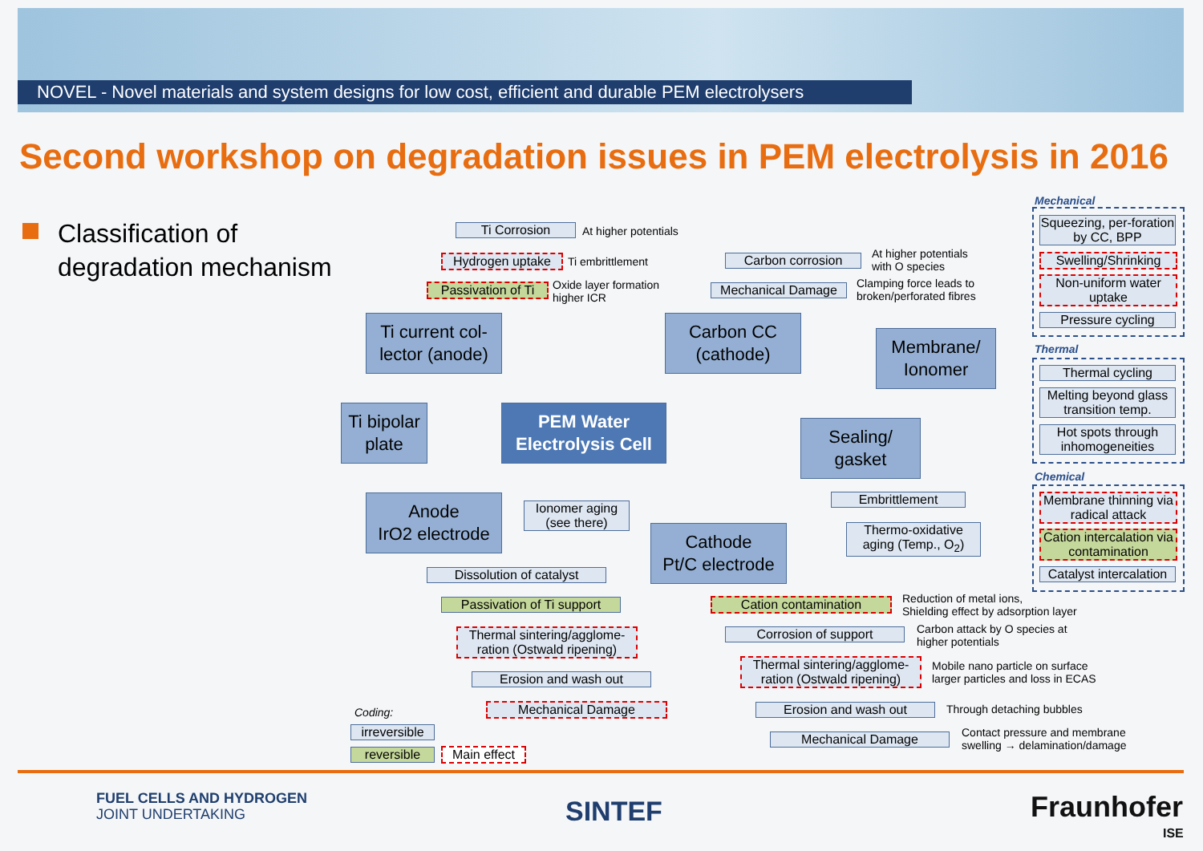NOVEL - Novel materials and system designs for low cost, efficient and durable PEM electrolysers
Second workshop on degradation issues in PEM electrolysis in 2016
Classification of
degradation mechanism
Ti Corrosion At higher potentials
Hydrogen uptake Ti embrittlement
Passivation of Ti
Oxide layer formation
higher ICR
Ti current col-
lector (anode)
Carbon corrosion
At higher potentials
with O species
Mechanical Damage
Clamping force leads to
broken/perforated fibres
Carbon CC
(cathode)
Membrane/
Ionomer
Ti bipolar
plate
PEM Water
Electrolysis Cell
Sealing/
gasket
Embrittlement
Thermo-oxidative aging (Temp., O<sub>2</sub>)
Anode
IrO2 electrode
Ionomer aging (see there)
Cathode
Pt/C electrode
Dissolution of catalyst
Passivation of Ti support
Thermal sintering/agglome-ration (Ostwald ripening)
Erosion and wash out
Mechanical Damage
Cation contamination
Reduction of metal ions,
Shielding effect by adsorption layer
Corrosion of support
Carbon attack by O species at
higher potentials
Thermal sintering/agglome-ration (Ostwald ripening)
Mobile nano particle on surface
larger particles and loss in ECAS
Erosion and wash out Through detaching bubbles
Mechanical Damage
Contact pressure and membrane
swelling → delamination/damage
Mechanical
Squeezing, per-foration by CC, BPP
Swelling/Shrinking
Non-uniform water uptake
Pressure cycling
Thermal
Thermal cycling
Melting beyond glass transition temp.
Hot spots through inhomogeneities
Chemical
Membrane thinning via radical attack
Cation intercalation via contamination
Catalyst intercalation
Coding:
irreversible
reversible
Main effect
FUEL CELLS AND HYDROGEN
JOINT UNDERTAKING
SINTEF Fraunhofer
ISE